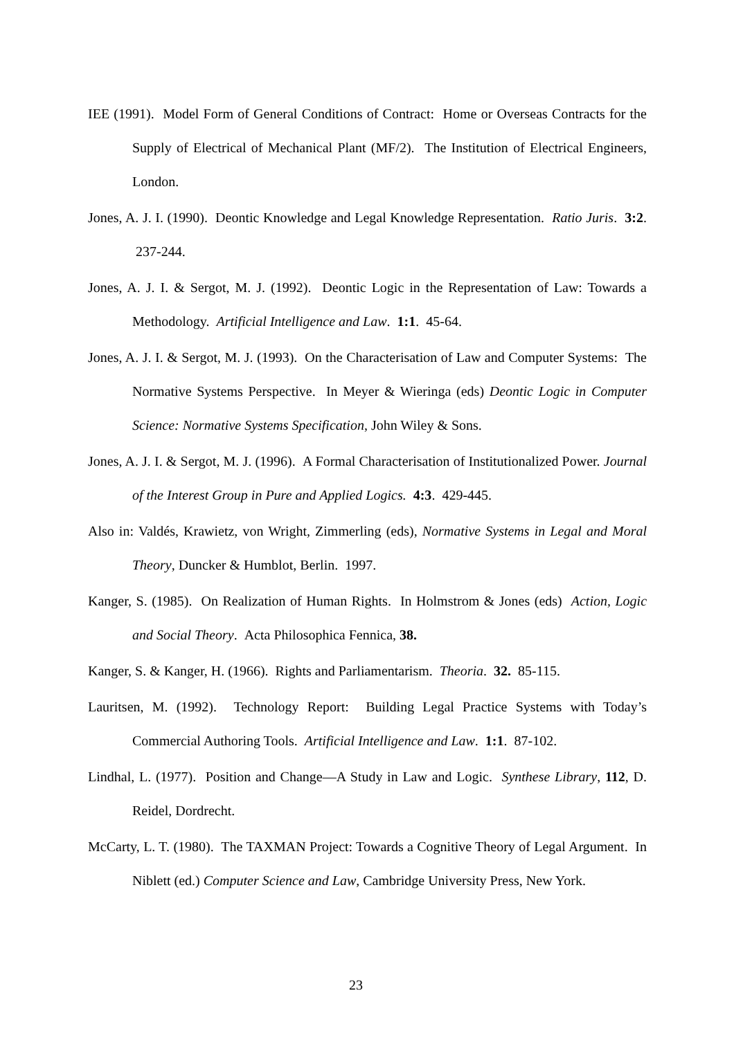IEE (1991). Model Form of General Conditions of Contract: Home or Overseas Contracts for the Supply of Electrical of Mechanical Plant (MF/2). The Institution of Electrical Engineers, London.
Jones, A. J. I. (1990). Deontic Knowledge and Legal Knowledge Representation. Ratio Juris. 3:2. 237-244.
Jones, A. J. I. & Sergot, M. J. (1992). Deontic Logic in the Representation of Law: Towards a Methodology. Artificial Intelligence and Law. 1:1. 45-64.
Jones, A. J. I. & Sergot, M. J. (1993). On the Characterisation of Law and Computer Systems: The Normative Systems Perspective. In Meyer & Wieringa (eds) Deontic Logic in Computer Science: Normative Systems Specification, John Wiley & Sons.
Jones, A. J. I. & Sergot, M. J. (1996). A Formal Characterisation of Institutionalized Power. Journal of the Interest Group in Pure and Applied Logics. 4:3. 429-445.
Also in: Valdés, Krawietz, von Wright, Zimmerling (eds), Normative Systems in Legal and Moral Theory, Duncker & Humblot, Berlin. 1997.
Kanger, S. (1985). On Realization of Human Rights. In Holmstrom & Jones (eds) Action, Logic and Social Theory. Acta Philosophica Fennica, 38.
Kanger, S. & Kanger, H. (1966). Rights and Parliamentarism. Theoria. 32. 85-115.
Lauritsen, M. (1992). Technology Report: Building Legal Practice Systems with Today’s Commercial Authoring Tools. Artificial Intelligence and Law. 1:1. 87-102.
Lindhal, L. (1977). Position and Change—A Study in Law and Logic. Synthese Library, 112, D. Reidel, Dordrecht.
McCarty, L. T. (1980). The TAXMAN Project: Towards a Cognitive Theory of Legal Argument. In Niblett (ed.) Computer Science and Law, Cambridge University Press, New York.
23